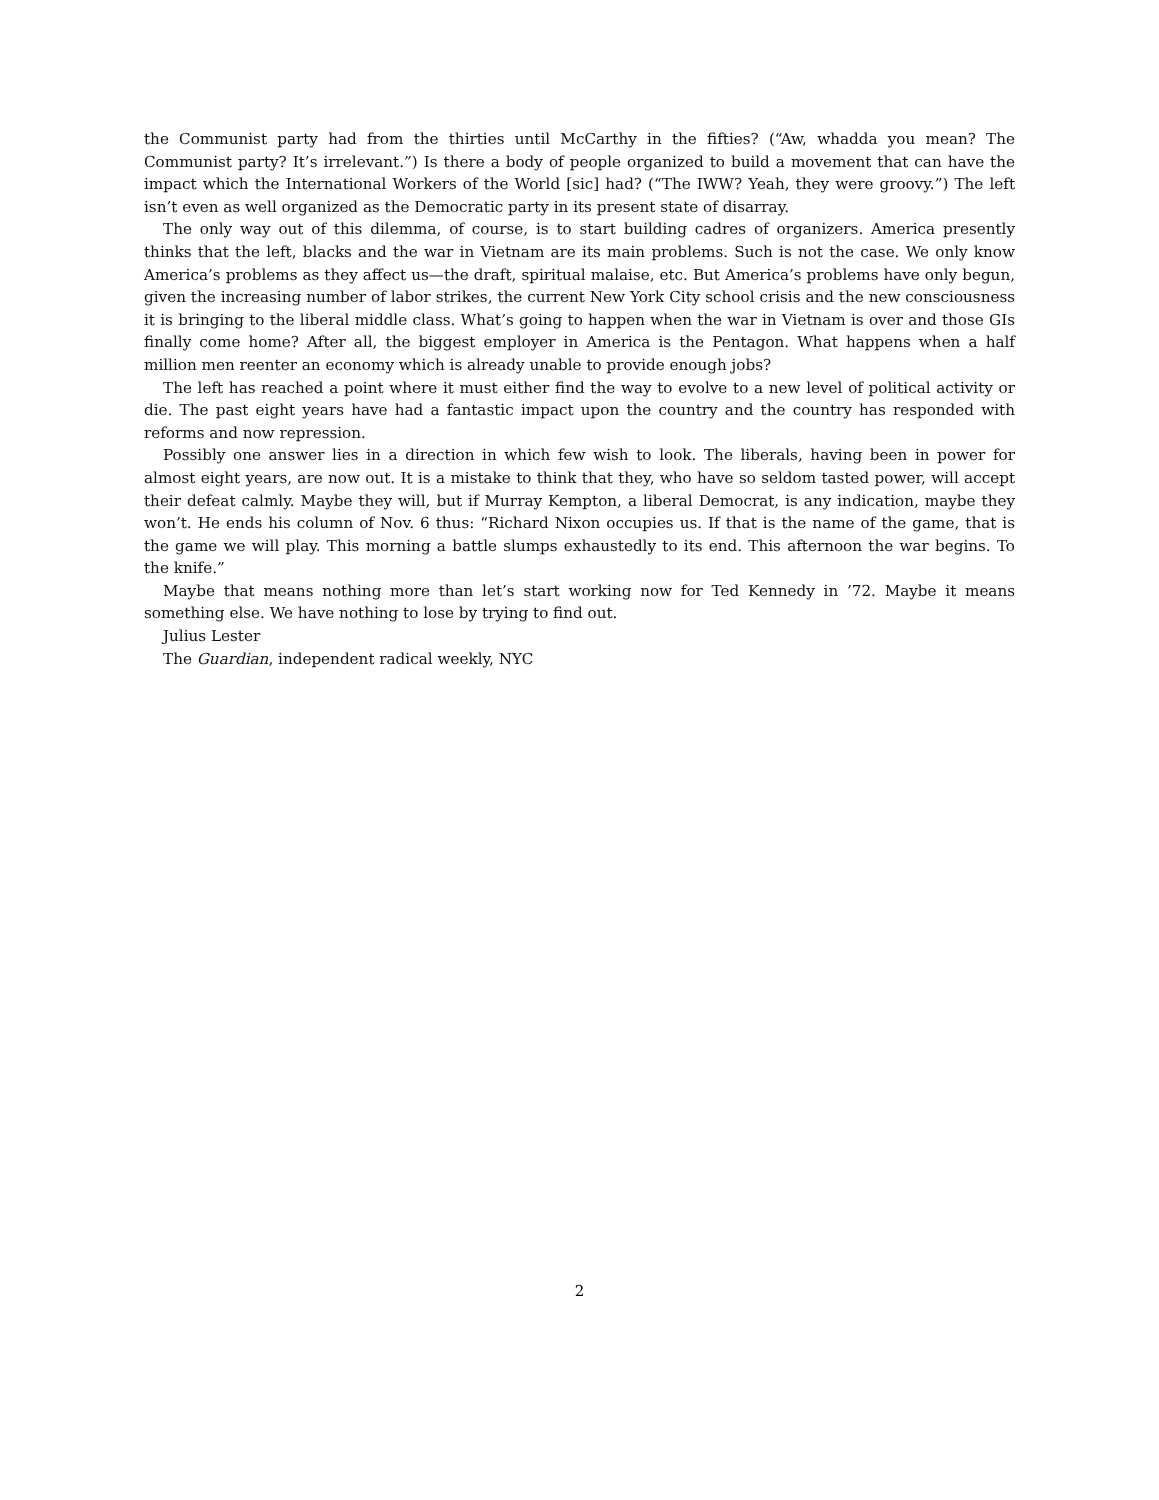the Communist party had from the thirties until McCarthy in the fifties? (“Aw, whadda you mean? The Communist party? It’s irrelevant.”) Is there a body of people organized to build a movement that can have the impact which the International Workers of the World [sic] had? (“The IWW? Yeah, they were groovy.”) The left isn’t even as well organized as the Democratic party in its present state of disarray.
The only way out of this dilemma, of course, is to start building cadres of organizers. America presently thinks that the left, blacks and the war in Vietnam are its main problems. Such is not the case. We only know America’s problems as they affect us—the draft, spiritual malaise, etc. But America’s problems have only begun, given the increasing number of labor strikes, the current New York City school crisis and the new consciousness it is bringing to the liberal middle class. What’s going to happen when the war in Vietnam is over and those GIs finally come home? After all, the biggest employer in America is the Pentagon. What happens when a half million men reenter an economy which is already unable to provide enough jobs?
The left has reached a point where it must either find the way to evolve to a new level of political activity or die. The past eight years have had a fantastic impact upon the country and the country has responded with reforms and now repression.
Possibly one answer lies in a direction in which few wish to look. The liberals, having been in power for almost eight years, are now out. It is a mistake to think that they, who have so seldom tasted power, will accept their defeat calmly. Maybe they will, but if Murray Kempton, a liberal Democrat, is any indication, maybe they won’t. He ends his column of Nov. 6 thus: “Richard Nixon occupies us. If that is the name of the game, that is the game we will play. This morning a battle slumps exhaustedly to its end. This afternoon the war begins. To the knife.”
Maybe that means nothing more than let’s start working now for Ted Kennedy in ’72. Maybe it means something else. We have nothing to lose by trying to find out.
Julius Lester
The Guardian, independent radical weekly, NYC
2